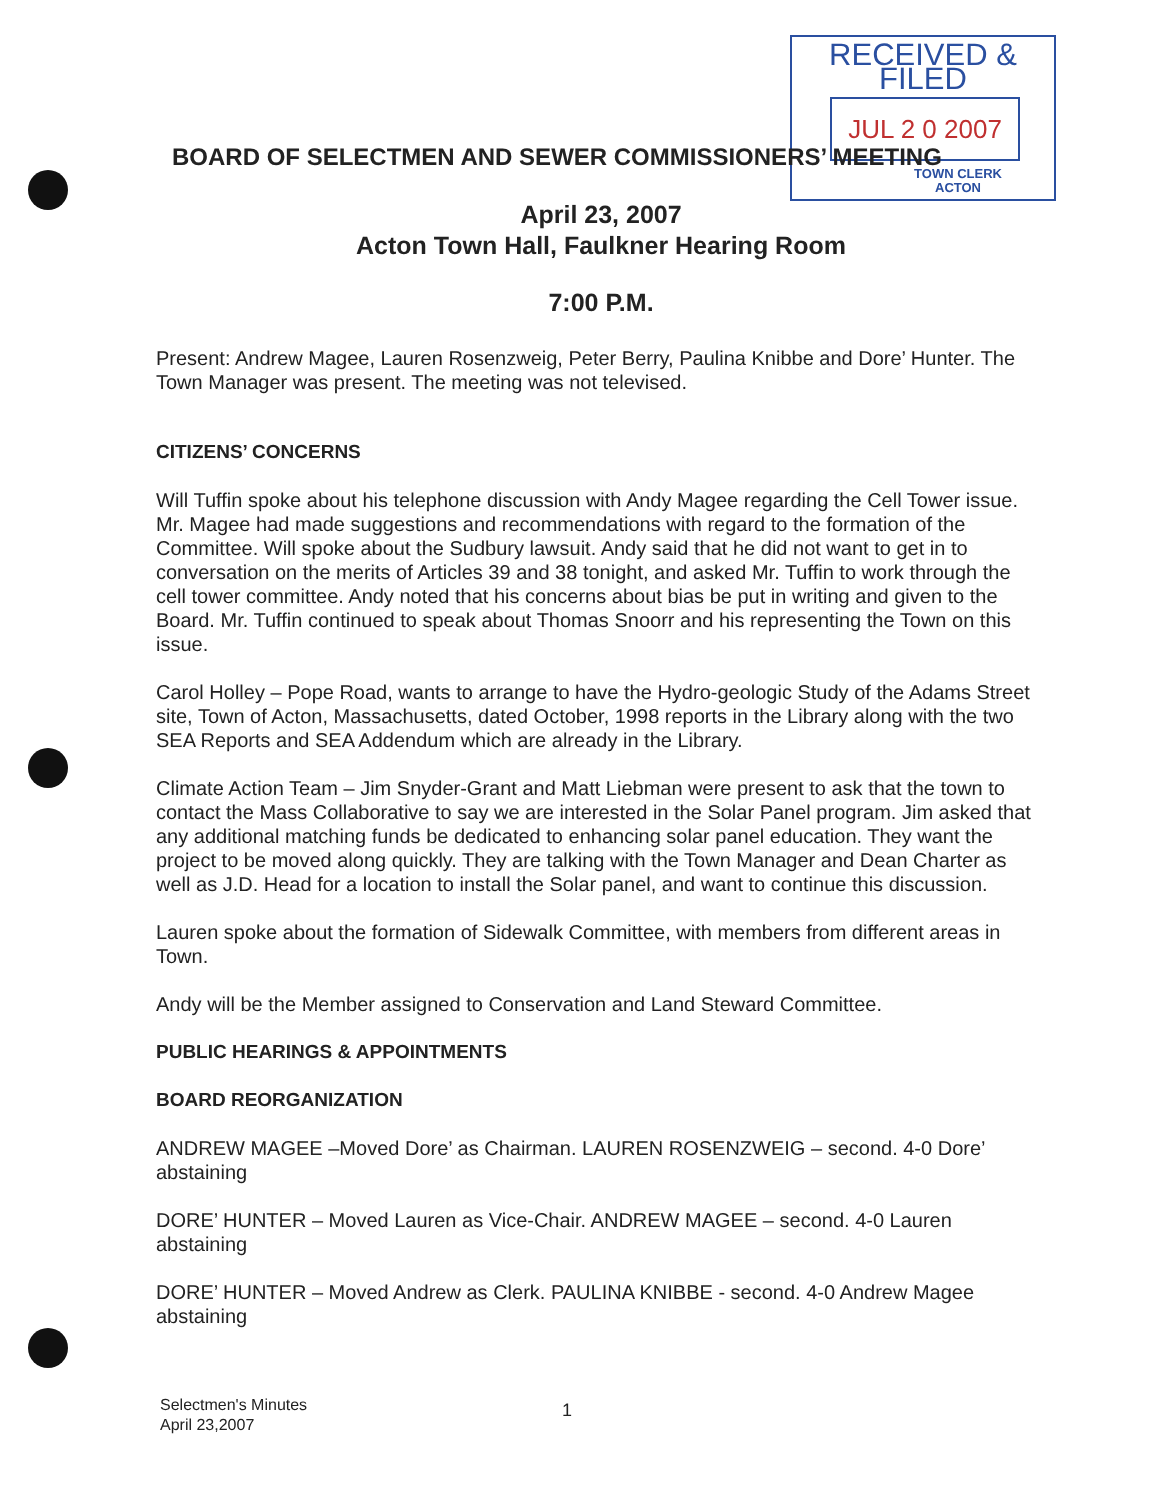RECEIVED & FILED
JUL 2 0 2007
TOWN CLERK
ACTON
BOARD OF SELECTMEN AND SEWER COMMISSIONERS’ MEETING
April 23, 2007
Acton Town Hall, Faulkner Hearing Room
7:00 P.M.
Present: Andrew Magee, Lauren Rosenzweig, Peter Berry, Paulina Knibbe and Dore’ Hunter. The Town Manager was present. The meeting was not televised.
CITIZENS’ CONCERNS
Will Tuffin spoke about his telephone discussion with Andy Magee regarding the Cell Tower issue. Mr. Magee had made suggestions and recommendations with regard to the formation of the Committee. Will spoke about the Sudbury lawsuit. Andy said that he did not want to get in to conversation on the merits of Articles 39 and 38 tonight, and asked Mr. Tuffin to work through the cell tower committee. Andy noted that his concerns about bias be put in writing and given to the Board. Mr. Tuffin continued to speak about Thomas Snoorr and his representing the Town on this issue.
Carol Holley – Pope Road, wants to arrange to have the Hydro-geologic Study of the Adams Street site, Town of Acton, Massachusetts, dated October, 1998 reports in the Library along with the two SEA Reports and SEA Addendum which are already in the Library.
Climate Action Team – Jim Snyder-Grant and Matt Liebman were present to ask that the town to contact the Mass Collaborative to say we are interested in the Solar Panel program. Jim asked that any additional matching funds be dedicated to enhancing solar panel education. They want the project to be moved along quickly. They are talking with the Town Manager and Dean Charter as well as J.D. Head for a location to install the Solar panel, and want to continue this discussion.
Lauren spoke about the formation of Sidewalk Committee, with members from different areas in Town.
Andy will be the Member assigned to Conservation and Land Steward Committee.
PUBLIC HEARINGS & APPOINTMENTS
BOARD REORGANIZATION
ANDREW MAGEE –Moved Dore’ as Chairman. LAUREN ROSENZWEIG – second. 4-0 Dore’ abstaining
DORE’ HUNTER – Moved Lauren as Vice-Chair. ANDREW MAGEE – second. 4-0 Lauren abstaining
DORE’ HUNTER – Moved Andrew as Clerk. PAULINA KNIBBE - second. 4-0 Andrew Magee abstaining
Selectmen's Minutes
April 23,2007
1